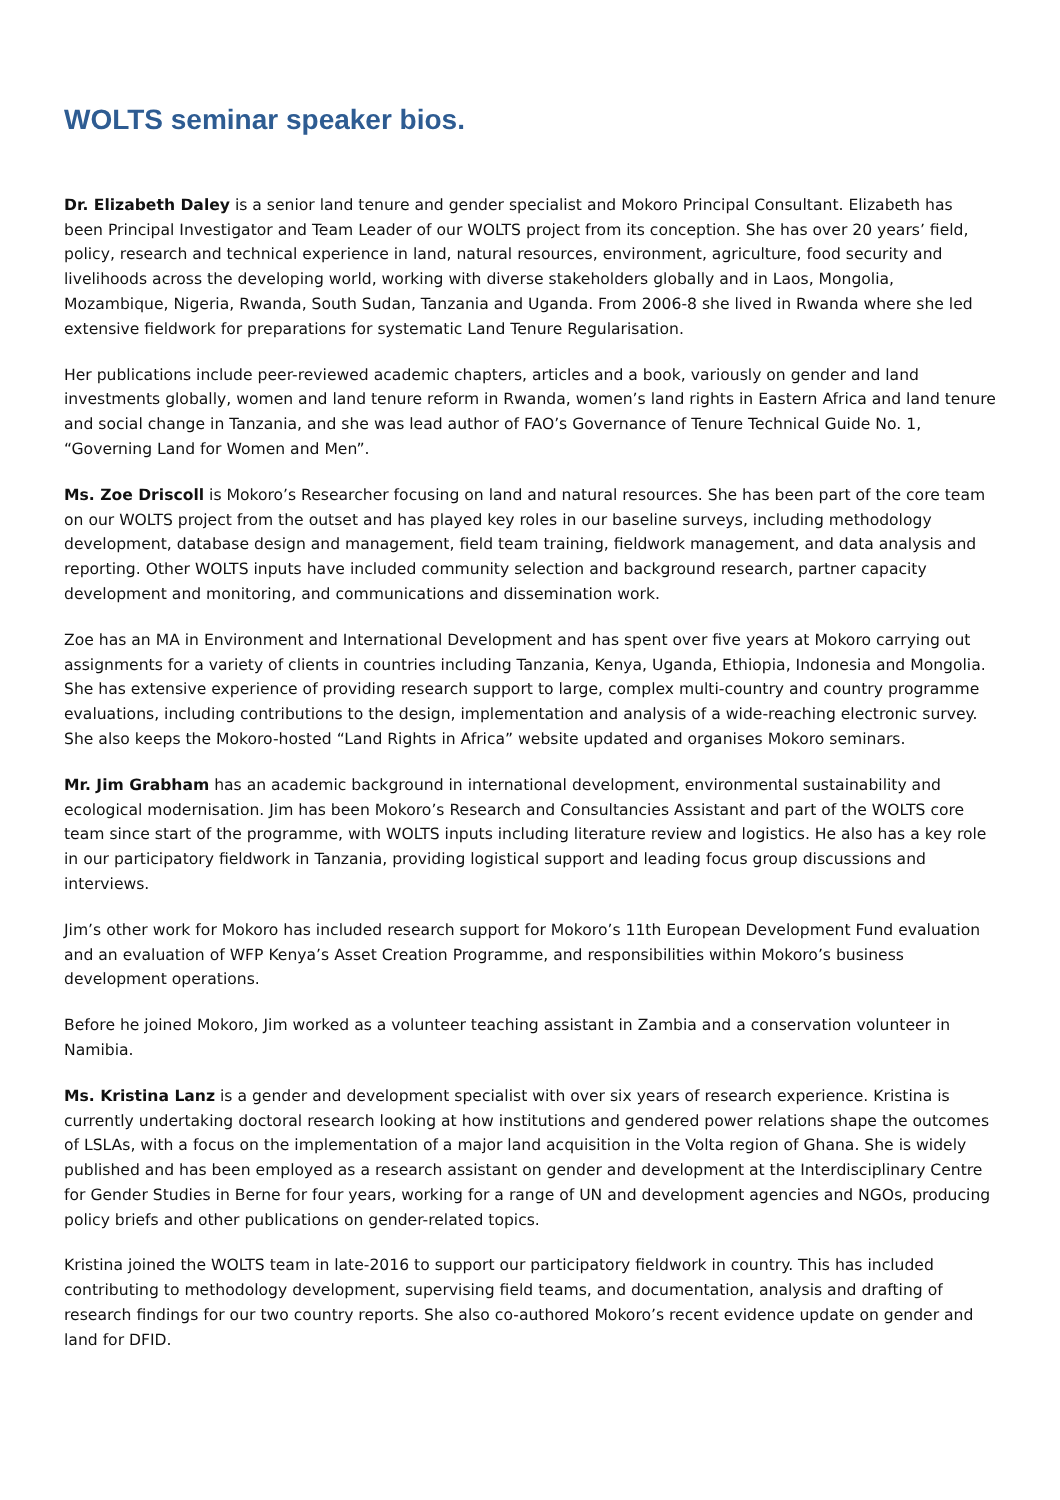WOLTS seminar speaker bios.
Dr. Elizabeth Daley is a senior land tenure and gender specialist and Mokoro Principal Consultant. Elizabeth has been Principal Investigator and Team Leader of our WOLTS project from its conception. She has over 20 years’ field, policy, research and technical experience in land, natural resources, environment, agriculture, food security and livelihoods across the developing world, working with diverse stakeholders globally and in Laos, Mongolia, Mozambique, Nigeria, Rwanda, South Sudan, Tanzania and Uganda. From 2006-8 she lived in Rwanda where she led extensive fieldwork for preparations for systematic Land Tenure Regularisation.
Her publications include peer-reviewed academic chapters, articles and a book, variously on gender and land investments globally, women and land tenure reform in Rwanda, women’s land rights in Eastern Africa and land tenure and social change in Tanzania, and she was lead author of FAO’s Governance of Tenure Technical Guide No. 1, “Governing Land for Women and Men”.
Ms. Zoe Driscoll is Mokoro’s Researcher focusing on land and natural resources. She has been part of the core team on our WOLTS project from the outset and has played key roles in our baseline surveys, including methodology development, database design and management, field team training, fieldwork management, and data analysis and reporting. Other WOLTS inputs have included community selection and background research, partner capacity development and monitoring, and communications and dissemination work.
Zoe has an MA in Environment and International Development and has spent over five years at Mokoro carrying out assignments for a variety of clients in countries including Tanzania, Kenya, Uganda, Ethiopia, Indonesia and Mongolia. She has extensive experience of providing research support to large, complex multi-country and country programme evaluations, including contributions to the design, implementation and analysis of a wide-reaching electronic survey. She also keeps the Mokoro-hosted “Land Rights in Africa” website updated and organises Mokoro seminars.
Mr. Jim Grabham has an academic background in international development, environmental sustainability and ecological modernisation. Jim has been Mokoro’s Research and Consultancies Assistant and part of the WOLTS core team since start of the programme, with WOLTS inputs including literature review and logistics. He also has a key role in our participatory fieldwork in Tanzania, providing logistical support and leading focus group discussions and interviews.
Jim’s other work for Mokoro has included research support for Mokoro’s 11th European Development Fund evaluation and an evaluation of WFP Kenya’s Asset Creation Programme, and responsibilities within Mokoro’s business development operations.
Before he joined Mokoro, Jim worked as a volunteer teaching assistant in Zambia and a conservation volunteer in Namibia.
Ms. Kristina Lanz is a gender and development specialist with over six years of research experience. Kristina is currently undertaking doctoral research looking at how institutions and gendered power relations shape the outcomes of LSLAs, with a focus on the implementation of a major land acquisition in the Volta region of Ghana. She is widely published and has been employed as a research assistant on gender and development at the Interdisciplinary Centre for Gender Studies in Berne for four years, working for a range of UN and development agencies and NGOs, producing policy briefs and other publications on gender-related topics.
Kristina joined the WOLTS team in late-2016 to support our participatory fieldwork in country. This has included contributing to methodology development, supervising field teams, and documentation, analysis and drafting of research findings for our two country reports. She also co-authored Mokoro’s recent evidence update on gender and land for DFID.